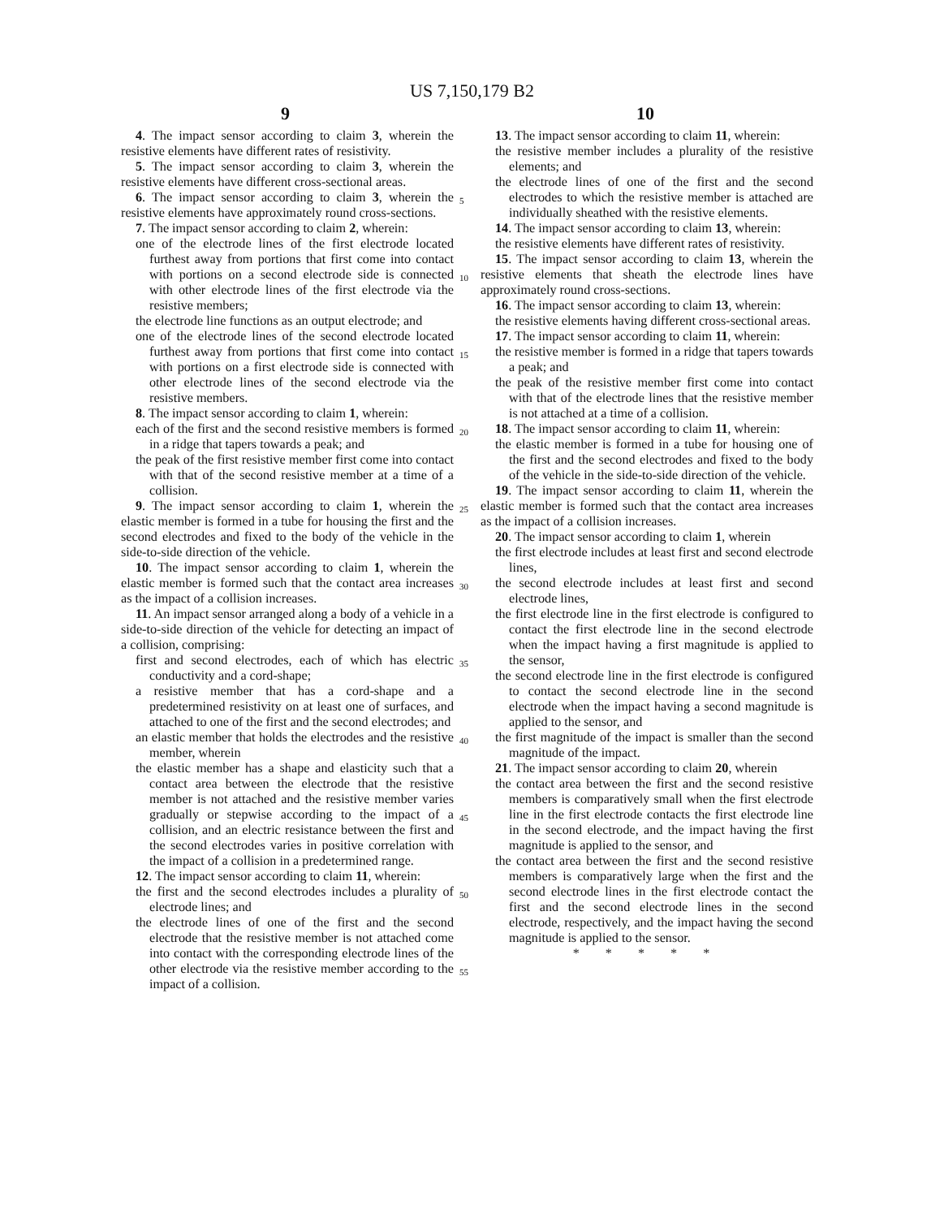US 7,150,179 B2
9 10
4. The impact sensor according to claim 3, wherein the resistive elements have different rates of resistivity.
5. The impact sensor according to claim 3, wherein the resistive elements have different cross-sectional areas.
6. The impact sensor according to claim 3, wherein the resistive elements have approximately round cross-sections.
7. The impact sensor according to claim 2, wherein:
one of the electrode lines of the first electrode located furthest away from portions that first come into contact with portions on a second electrode side is connected with other electrode lines of the first electrode via the resistive members;
the electrode line functions as an output electrode; and
one of the electrode lines of the second electrode located furthest away from portions that first come into contact with portions on a first electrode side is connected with other electrode lines of the second electrode via the resistive members.
8. The impact sensor according to claim 1, wherein:
each of the first and the second resistive members is formed in a ridge that tapers towards a peak; and
the peak of the first resistive member first come into contact with that of the second resistive member at a time of a collision.
9. The impact sensor according to claim 1, wherein the elastic member is formed in a tube for housing the first and the second electrodes and fixed to the body of the vehicle in the side-to-side direction of the vehicle.
10. The impact sensor according to claim 1, wherein the elastic member is formed such that the contact area increases as the impact of a collision increases.
11. An impact sensor arranged along a body of a vehicle in a side-to-side direction of the vehicle for detecting an impact of a collision, comprising:
first and second electrodes, each of which has electric conductivity and a cord-shape;
a resistive member that has a cord-shape and a predetermined resistivity on at least one of surfaces, and attached to one of the first and the second electrodes; and
an elastic member that holds the electrodes and the resistive member, wherein
the elastic member has a shape and elasticity such that a contact area between the electrode that the resistive member is not attached and the resistive member varies gradually or stepwise according to the impact of a collision, and an electric resistance between the first and the second electrodes varies in positive correlation with the impact of a collision in a predetermined range.
12. The impact sensor according to claim 11, wherein:
the first and the second electrodes includes a plurality of electrode lines; and
the electrode lines of one of the first and the second electrode that the resistive member is not attached come into contact with the corresponding electrode lines of the other electrode via the resistive member according to the impact of a collision.
5
10
15
20
25
30
35
40
45
50
55
13. The impact sensor according to claim 11, wherein:
the resistive member includes a plurality of the resistive elements; and
the electrode lines of one of the first and the second electrodes to which the resistive member is attached are individually sheathed with the resistive elements.
14. The impact sensor according to claim 13, wherein:
the resistive elements have different rates of resistivity.
15. The impact sensor according to claim 13, wherein the resistive elements that sheath the electrode lines have approximately round cross-sections.
16. The impact sensor according to claim 13, wherein:
the resistive elements having different cross-sectional areas.
17. The impact sensor according to claim 11, wherein:
the resistive member is formed in a ridge that tapers towards a peak; and
the peak of the resistive member first come into contact with that of the electrode lines that the resistive member is not attached at a time of a collision.
18. The impact sensor according to claim 11, wherein:
the elastic member is formed in a tube for housing one of the first and the second electrodes and fixed to the body of the vehicle in the side-to-side direction of the vehicle.
19. The impact sensor according to claim 11, wherein the elastic member is formed such that the contact area increases as the impact of a collision increases.
20. The impact sensor according to claim 1, wherein
the first electrode includes at least first and second electrode lines,
the second electrode includes at least first and second electrode lines,
the first electrode line in the first electrode is configured to contact the first electrode line in the second electrode when the impact having a first magnitude is applied to the sensor,
the second electrode line in the first electrode is configured to contact the second electrode line in the second electrode when the impact having a second magnitude is applied to the sensor, and
the first magnitude of the impact is smaller than the second magnitude of the impact.
21. The impact sensor according to claim 20, wherein
the contact area between the first and the second resistive members is comparatively small when the first electrode line in the first electrode contacts the first electrode line in the second electrode, and the impact having the first magnitude is applied to the sensor, and
the contact area between the first and the second resistive members is comparatively large when the first and the second electrode lines in the first electrode contact the first and the second electrode lines in the second electrode, respectively, and the impact having the second magnitude is applied to the sensor.
* * * * *